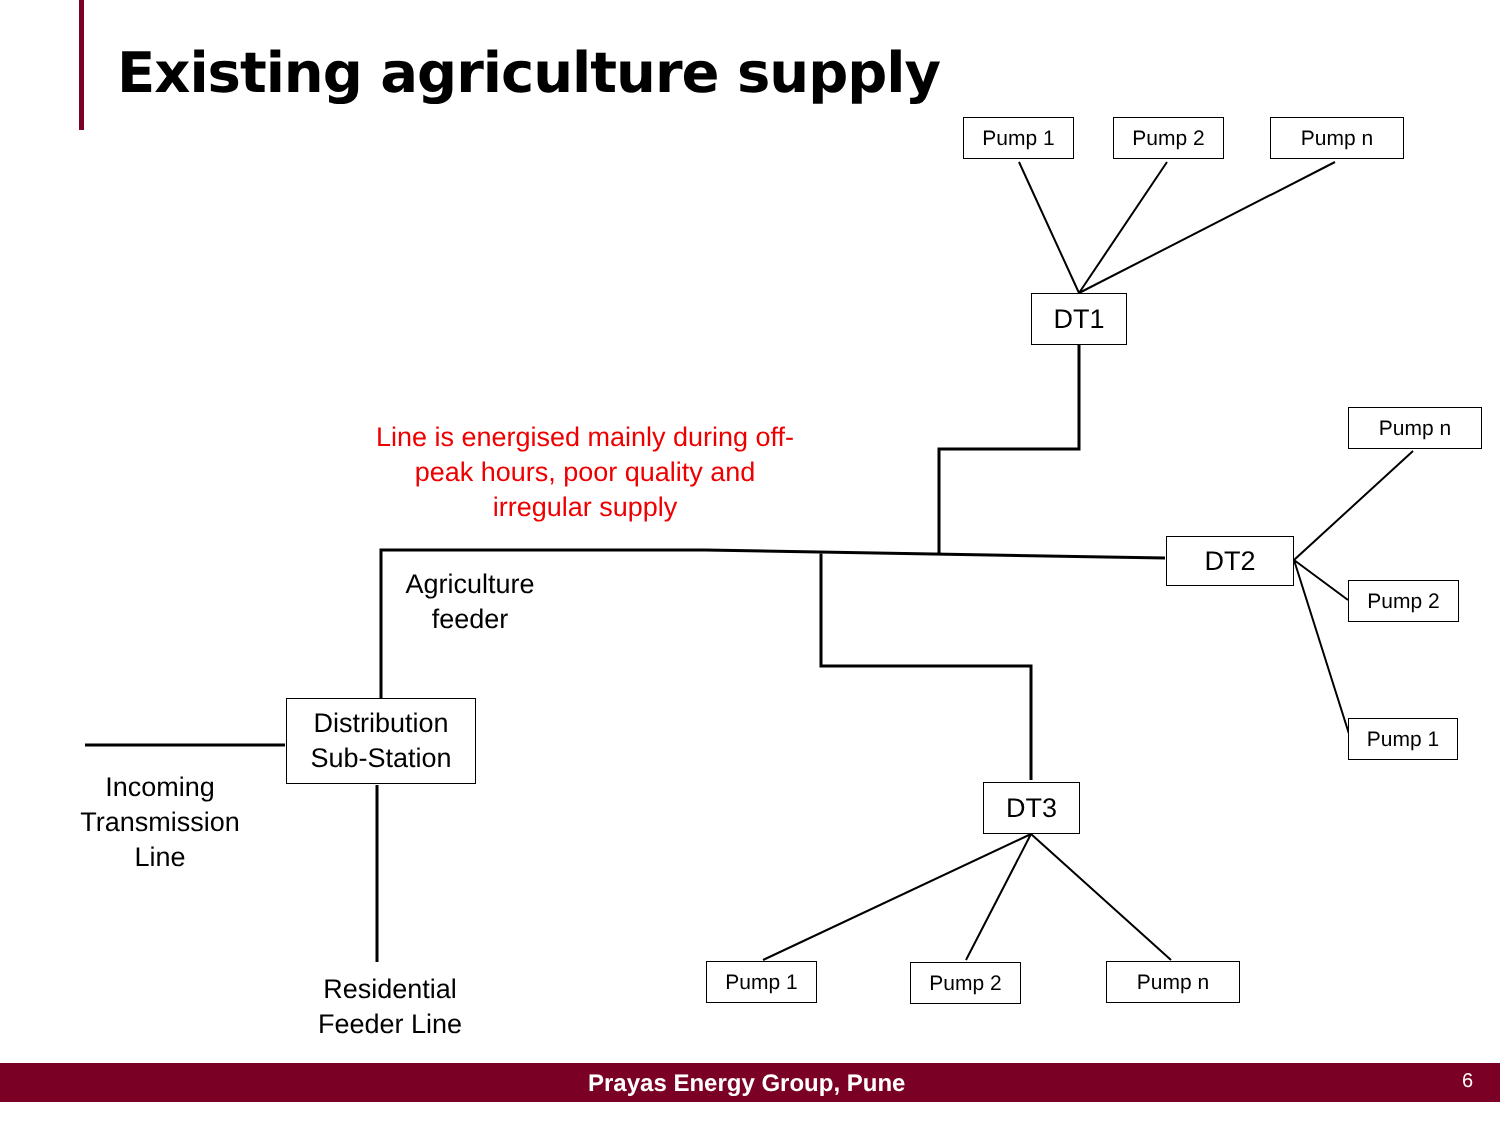Existing agriculture supply
Pump 1 Pump 2 Pump n
DT1
Pump n
DT2
Pump 2
Pump 1
Distribution Sub-Station
DT3
Pump 1 Pump 2 Pump n
Line is energised mainly during off-peak hours, poor quality and irregular supply
Agriculture feeder
Incoming Transmission Line
Residential Feeder Line
Prayas Energy Group, Pune 6